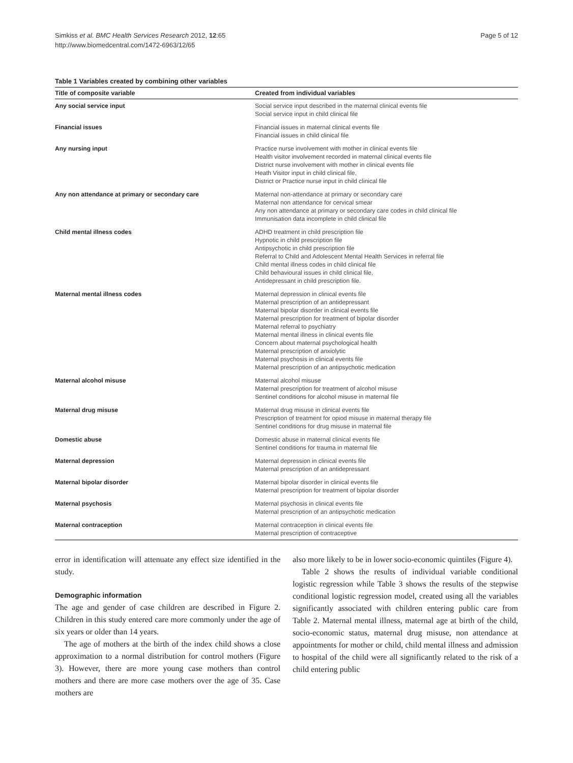Simkiss et al. BMC Health Services Research 2012, 12:65
http://www.biomedcentral.com/1472-6963/12/65
Page 5 of 12
Table 1 Variables created by combining other variables
| Title of composite variable | Created from individual variables |
| --- | --- |
| Any social service input | Social service input described in the maternal clinical events file Social service input in child clinical file |
| Financial issues | Financial issues in maternal clinical events file Financial issues in child clinical file |
| Any nursing input | Practice nurse involvement with mother in clinical events file Health visitor involvement recorded in maternal clinical events file District nurse involvement with mother in clinical events file Heath Visitor input in child clinical file, District or Practice nurse input in child clinical file |
| Any non attendance at primary or secondary care | Maternal non-attendance at primary or secondary care Maternal non attendance for cervical smear Any non attendance at primary or secondary care codes in child clinical file Immunisation data incomplete in child clinical file |
| Child mental illness codes | ADHD treatment in child prescription file Hypnotic in child prescription file Antipsychotic in child prescription file Referral to Child and Adolescent Mental Health Services in referral file Child mental illness codes in child clinical file Child behavioural issues in child clinical file, Antidepressant in child prescription file. |
| Maternal mental illness codes | Maternal depression in clinical events file Maternal prescription of an antidepressant Maternal bipolar disorder in clinical events file Maternal prescription for treatment of bipolar disorder Maternal referral to psychiatry Maternal mental illness in clinical events file Concern about maternal psychological health Maternal prescription of anxiolytic Maternal psychosis in clinical events file Maternal prescription of an antipsychotic medication |
| Maternal alcohol misuse | Maternal alcohol misuse Maternal prescription for treatment of alcohol misuse Sentinel conditions for alcohol misuse in maternal file |
| Maternal drug misuse | Maternal drug misuse in clinical events file Prescription of treatment for opiod misuse in maternal therapy file Sentinel conditions for drug misuse in maternal file |
| Domestic abuse | Domestic abuse in maternal clinical events file Sentinel conditions for trauma in maternal file |
| Maternal depression | Maternal depression in clinical events file Maternal prescription of an antidepressant |
| Maternal bipolar disorder | Maternal bipolar disorder in clinical events file Maternal prescription for treatment of bipolar disorder |
| Maternal psychosis | Maternal psychosis in clinical events file Maternal prescription of an antipsychotic medication |
| Maternal contraception | Maternal contraception in clinical events file Maternal prescription of contraceptive |
error in identification will attenuate any effect size identified in the study.
Demographic information
The age and gender of case children are described in Figure 2. Children in this study entered care more commonly under the age of six years or older than 14 years.
The age of mothers at the birth of the index child shows a close approximation to a normal distribution for control mothers (Figure 3). However, there are more young case mothers than control mothers and there are more case mothers over the age of 35. Case mothers are
also more likely to be in lower socio-economic quintiles (Figure 4).
Table 2 shows the results of individual variable conditional logistic regression while Table 3 shows the results of the stepwise conditional logistic regression model, created using all the variables significantly associated with children entering public care from Table 2. Maternal mental illness, maternal age at birth of the child, socio-economic status, maternal drug misuse, non attendance at appointments for mother or child, child mental illness and admission to hospital of the child were all significantly related to the risk of a child entering public